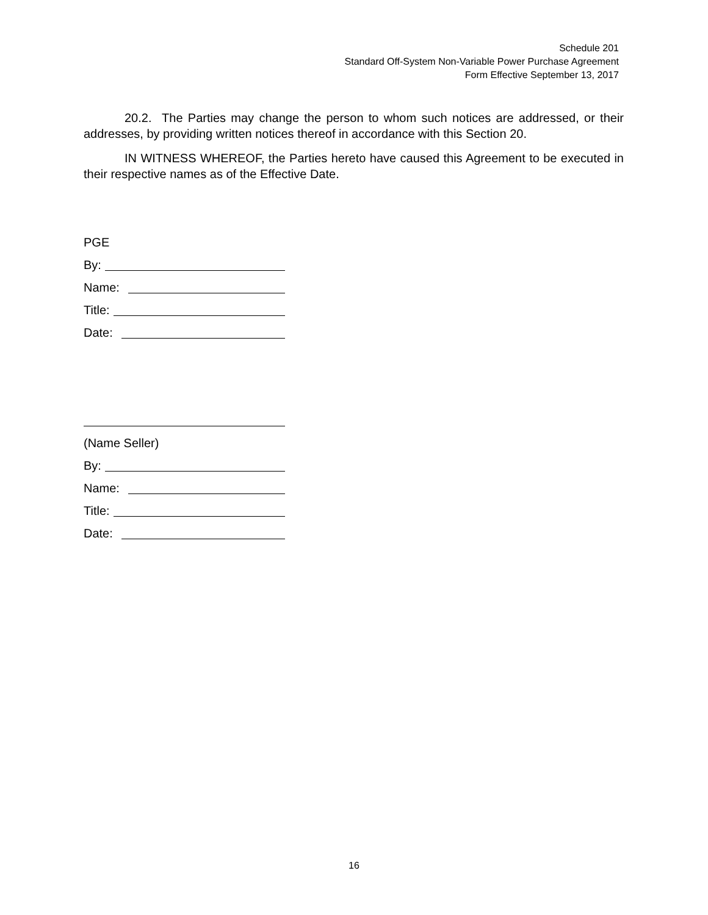Schedule 201
Standard Off-System Non-Variable Power Purchase Agreement
Form Effective September 13, 2017
20.2. The Parties may change the person to whom such notices are addressed, or their addresses, by providing written notices thereof in accordance with this Section 20.
IN WITNESS WHEREOF, the Parties hereto have caused this Agreement to be executed in their respective names as of the Effective Date.
PGE
By:
Name:
Title:
Date:
(Name Seller)
By:
Name:
Title:
Date:
16